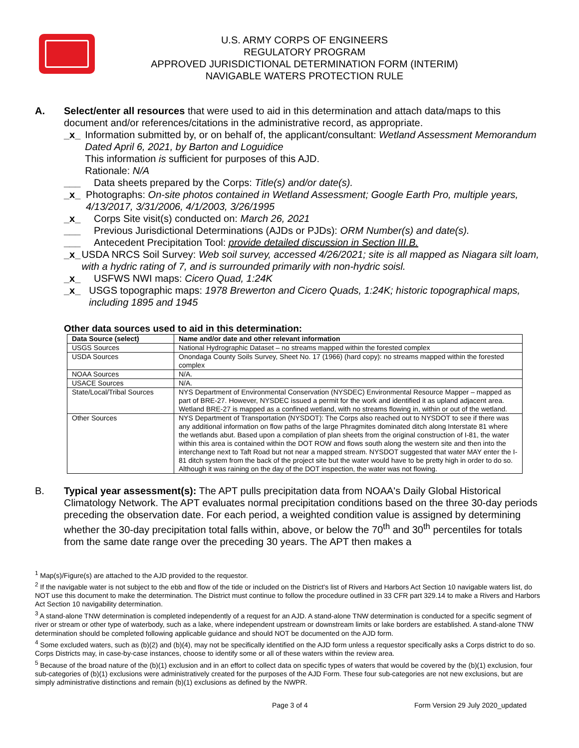U.S. ARMY CORPS OF ENGINEERS
REGULATORY PROGRAM
APPROVED JURISDICTIONAL DETERMINATION FORM (INTERIM)
NAVIGABLE WATERS PROTECTION RULE
A. Select/enter all resources that were used to aid in this determination and attach data/maps to this document and/or references/citations in the administrative record, as appropriate.
_x_ Information submitted by, or on behalf of, the applicant/consultant: Wetland Assessment Memorandum Dated April 6, 2021, by Barton and Loguidice
This information is sufficient for purposes of this AJD.
Rationale: N/A
___ Data sheets prepared by the Corps: Title(s) and/or date(s).
_x_ Photographs: On-site photos contained in Wetland Assessment; Google Earth Pro, multiple years, 4/13/2017, 3/31/2006, 4/1/2003, 3/26/1995
_x_ Corps Site visit(s) conducted on: March 26, 2021
___ Previous Jurisdictional Determinations (AJDs or PJDs): ORM Number(s) and date(s).
___ Antecedent Precipitation Tool: provide detailed discussion in Section III.B.
_x_ USDA NRCS Soil Survey: Web soil survey, accessed 4/26/2021; site is all mapped as Niagara silt loam, with a hydric rating of 7, and is surrounded primarily with non-hydric soisl.
_x_ USFWS NWI maps: Cicero Quad, 1:24K
_x_ USGS topographic maps: 1978 Brewerton and Cicero Quads, 1:24K; historic topographical maps, including 1895 and 1945
Other data sources used to aid in this determination:
| Data Source (select) | Name and/or date and other relevant information |
| --- | --- |
| USGS Sources | National Hydrographic Dataset – no streams mapped within the forested complex |
| USDA Sources | Onondaga County Soils Survey, Sheet No. 17 (1966) (hard copy): no streams mapped within the forested complex |
| NOAA Sources | N/A. |
| USACE Sources | N/A. |
| State/Local/Tribal Sources | NYS Department of Environmental Conservation (NYSDEC) Environmental Resource Mapper – mapped as part of BRE-27. However, NYSDEC issued a permit for the work and identified it as upland adjacent area. Wetland BRE-27 is mapped as a confined wetland, with no streams flowing in, within or out of the wetland. |
| Other Sources | NYS Department of Transportation (NYSDOT): The Corps also reached out to NYSDOT to see if there was any additional information on flow paths of the large Phragmites dominated ditch along Interstate 81 where the wetlands abut. Based upon a compilation of plan sheets from the original construction of I-81, the water within this area is contained within the DOT ROW and flows south along the western site and then into the interchange next to Taft Road but not near a mapped stream. NYSDOT suggested that water MAY enter the I-81 ditch system from the back of the project site but the water would have to be pretty high in order to do so. Although it was raining on the day of the DOT inspection, the water was not flowing. |
B. Typical year assessment(s): The APT pulls precipitation data from NOAA's Daily Global Historical Climatology Network. The APT evaluates normal precipitation conditions based on the three 30-day periods preceding the observation date. For each period, a weighted condition value is assigned by determining whether the 30-day precipitation total falls within, above, or below the 70<sup>th</sup> and 30<sup>th</sup> percentiles for totals from the same date range over the preceding 30 years. The APT then makes a
<sup>1</sup> Map(s)/Figure(s) are attached to the AJD provided to the requestor.
<sup>2</sup> If the navigable water is not subject to the ebb and flow of the tide or included on the District's list of Rivers and Harbors Act Section 10 navigable waters list, do NOT use this document to make the determination. The District must continue to follow the procedure outlined in 33 CFR part 329.14 to make a Rivers and Harbors Act Section 10 navigability determination.
<sup>3</sup> A stand-alone TNW determination is completed independently of a request for an AJD. A stand-alone TNW determination is conducted for a specific segment of river or stream or other type of waterbody, such as a lake, where independent upstream or downstream limits or lake borders are established. A stand-alone TNW determination should be completed following applicable guidance and should NOT be documented on the AJD form.
<sup>4</sup> Some excluded waters, such as (b)(2) and (b)(4), may not be specifically identified on the AJD form unless a requestor specifically asks a Corps district to do so. Corps Districts may, in case-by-case instances, choose to identify some or all of these waters within the review area.
<sup>5</sup> Because of the broad nature of the (b)(1) exclusion and in an effort to collect data on specific types of waters that would be covered by the (b)(1) exclusion, four sub-categories of (b)(1) exclusions were administratively created for the purposes of the AJD Form. These four sub-categories are not new exclusions, but are simply administrative distinctions and remain (b)(1) exclusions as defined by the NWPR.
Page 3 of 4 Form Version 29 July 2020_updated